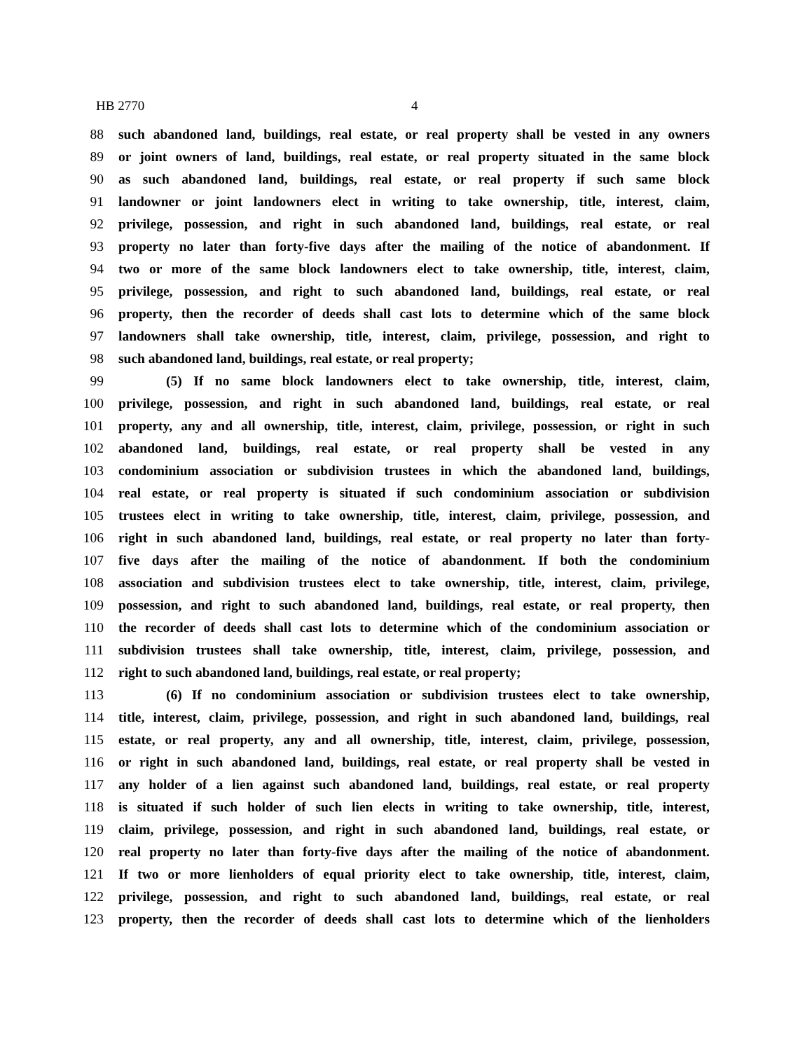HB 2770 4
88 such abandoned land, buildings, real estate, or real property shall be vested in any owners
89 or joint owners of land, buildings, real estate, or real property situated in the same block
90 as such abandoned land, buildings, real estate, or real property if such same block
91 landowner or joint landowners elect in writing to take ownership, title, interest, claim,
92 privilege, possession, and right in such abandoned land, buildings, real estate, or real
93 property no later than forty-five days after the mailing of the notice of abandonment. If
94 two or more of the same block landowners elect to take ownership, title, interest, claim,
95 privilege, possession, and right to such abandoned land, buildings, real estate, or real
96 property, then the recorder of deeds shall cast lots to determine which of the same block
97 landowners shall take ownership, title, interest, claim, privilege, possession, and right to
98 such abandoned land, buildings, real estate, or real property;
99 (5) If no same block landowners elect to take ownership, title, interest, claim,
100 privilege, possession, and right in such abandoned land, buildings, real estate, or real
101 property, any and all ownership, title, interest, claim, privilege, possession, or right in such
102 abandoned land, buildings, real estate, or real property shall be vested in any
103 condominium association or subdivision trustees in which the abandoned land, buildings,
104 real estate, or real property is situated if such condominium association or subdivision
105 trustees elect in writing to take ownership, title, interest, claim, privilege, possession, and
106 right in such abandoned land, buildings, real estate, or real property no later than forty-
107 five days after the mailing of the notice of abandonment. If both the condominium
108 association and subdivision trustees elect to take ownership, title, interest, claim, privilege,
109 possession, and right to such abandoned land, buildings, real estate, or real property, then
110 the recorder of deeds shall cast lots to determine which of the condominium association or
111 subdivision trustees shall take ownership, title, interest, claim, privilege, possession, and
112 right to such abandoned land, buildings, real estate, or real property;
113 (6) If no condominium association or subdivision trustees elect to take ownership,
114 title, interest, claim, privilege, possession, and right in such abandoned land, buildings, real
115 estate, or real property, any and all ownership, title, interest, claim, privilege, possession,
116 or right in such abandoned land, buildings, real estate, or real property shall be vested in
117 any holder of a lien against such abandoned land, buildings, real estate, or real property
118 is situated if such holder of such lien elects in writing to take ownership, title, interest,
119 claim, privilege, possession, and right in such abandoned land, buildings, real estate, or
120 real property no later than forty-five days after the mailing of the notice of abandonment.
121 If two or more lienholders of equal priority elect to take ownership, title, interest, claim,
122 privilege, possession, and right to such abandoned land, buildings, real estate, or real
123 property, then the recorder of deeds shall cast lots to determine which of the lienholders